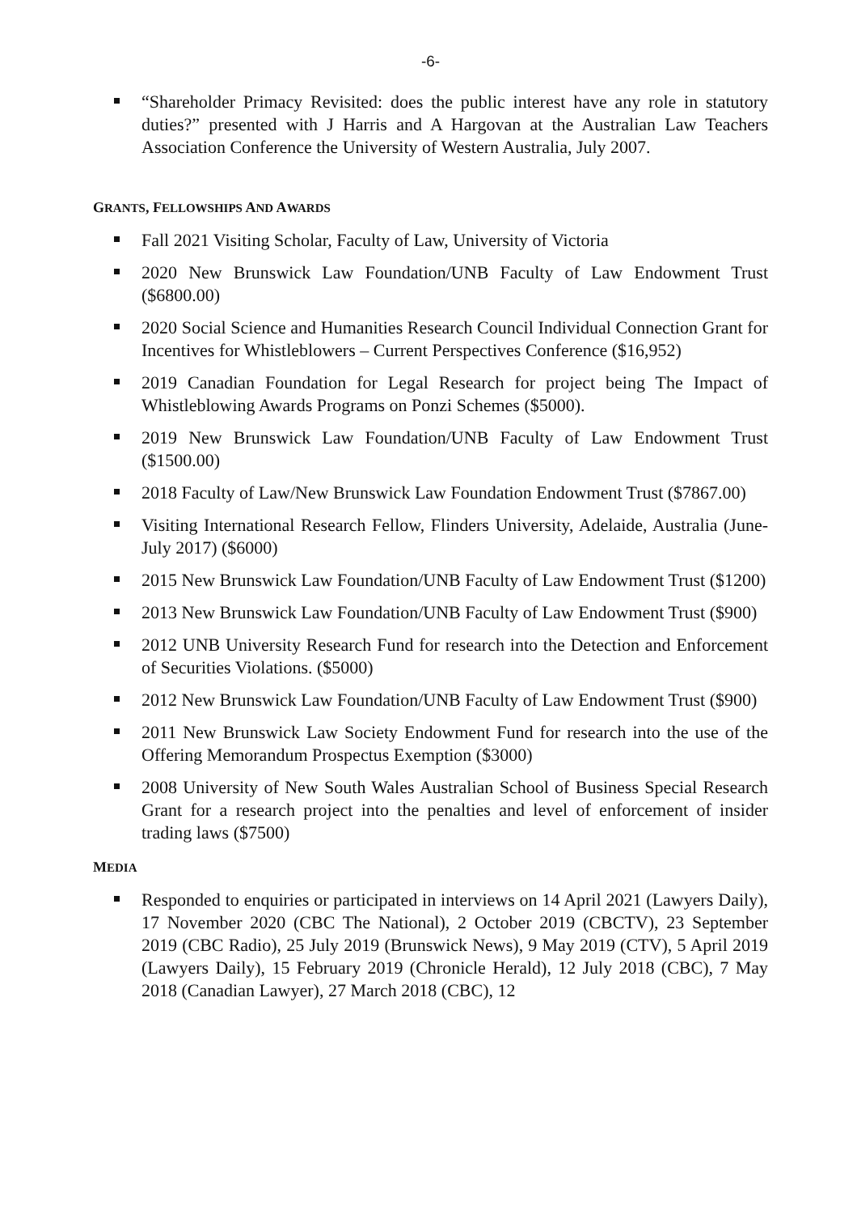-6-
“Shareholder Primacy Revisited: does the public interest have any role in statutory duties?” presented with J Harris and A Hargovan at the Australian Law Teachers Association Conference the University of Western Australia, July 2007.
GRANTS, FELLOWSHIPS AND AWARDS
Fall 2021 Visiting Scholar, Faculty of Law, University of Victoria
2020 New Brunswick Law Foundation/UNB Faculty of Law Endowment Trust ($6800.00)
2020 Social Science and Humanities Research Council Individual Connection Grant for Incentives for Whistleblowers – Current Perspectives Conference ($16,952)
2019 Canadian Foundation for Legal Research for project being The Impact of Whistleblowing Awards Programs on Ponzi Schemes ($5000).
2019 New Brunswick Law Foundation/UNB Faculty of Law Endowment Trust ($1500.00)
2018 Faculty of Law/New Brunswick Law Foundation Endowment Trust ($7867.00)
Visiting International Research Fellow, Flinders University, Adelaide, Australia (June-July 2017) ($6000)
2015 New Brunswick Law Foundation/UNB Faculty of Law Endowment Trust ($1200)
2013 New Brunswick Law Foundation/UNB Faculty of Law Endowment Trust ($900)
2012 UNB University Research Fund for research into the Detection and Enforcement of Securities Violations. ($5000)
2012 New Brunswick Law Foundation/UNB Faculty of Law Endowment Trust ($900)
2011 New Brunswick Law Society Endowment Fund for research into the use of the Offering Memorandum Prospectus Exemption ($3000)
2008 University of New South Wales Australian School of Business Special Research Grant for a research project into the penalties and level of enforcement of insider trading laws ($7500)
MEDIA
Responded to enquiries or participated in interviews on 14 April 2021 (Lawyers Daily), 17 November 2020 (CBC The National), 2 October 2019 (CBCTV), 23 September 2019 (CBC Radio), 25 July 2019 (Brunswick News), 9 May 2019 (CTV), 5 April 2019 (Lawyers Daily), 15 February 2019 (Chronicle Herald), 12 July 2018 (CBC), 7 May 2018 (Canadian Lawyer), 27 March 2018 (CBC), 12